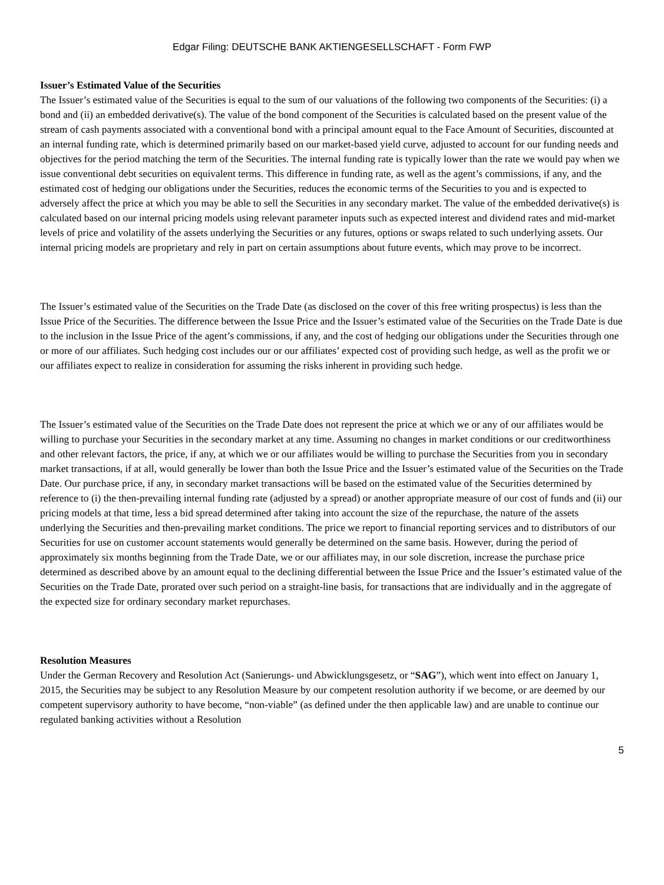Edgar Filing: DEUTSCHE BANK AKTIENGESELLSCHAFT - Form FWP
Issuer’s Estimated Value of the Securities
The Issuer’s estimated value of the Securities is equal to the sum of our valuations of the following two components of the Securities: (i) a bond and (ii) an embedded derivative(s). The value of the bond component of the Securities is calculated based on the present value of the stream of cash payments associated with a conventional bond with a principal amount equal to the Face Amount of Securities, discounted at an internal funding rate, which is determined primarily based on our market-based yield curve, adjusted to account for our funding needs and objectives for the period matching the term of the Securities. The internal funding rate is typically lower than the rate we would pay when we issue conventional debt securities on equivalent terms. This difference in funding rate, as well as the agent’s commissions, if any, and the estimated cost of hedging our obligations under the Securities, reduces the economic terms of the Securities to you and is expected to adversely affect the price at which you may be able to sell the Securities in any secondary market. The value of the embedded derivative(s) is calculated based on our internal pricing models using relevant parameter inputs such as expected interest and dividend rates and mid-market levels of price and volatility of the assets underlying the Securities or any futures, options or swaps related to such underlying assets. Our internal pricing models are proprietary and rely in part on certain assumptions about future events, which may prove to be incorrect.
The Issuer’s estimated value of the Securities on the Trade Date (as disclosed on the cover of this free writing prospectus) is less than the Issue Price of the Securities. The difference between the Issue Price and the Issuer’s estimated value of the Securities on the Trade Date is due to the inclusion in the Issue Price of the agent’s commissions, if any, and the cost of hedging our obligations under the Securities through one or more of our affiliates. Such hedging cost includes our or our affiliates’ expected cost of providing such hedge, as well as the profit we or our affiliates expect to realize in consideration for assuming the risks inherent in providing such hedge.
The Issuer’s estimated value of the Securities on the Trade Date does not represent the price at which we or any of our affiliates would be willing to purchase your Securities in the secondary market at any time. Assuming no changes in market conditions or our creditworthiness and other relevant factors, the price, if any, at which we or our affiliates would be willing to purchase the Securities from you in secondary market transactions, if at all, would generally be lower than both the Issue Price and the Issuer’s estimated value of the Securities on the Trade Date. Our purchase price, if any, in secondary market transactions will be based on the estimated value of the Securities determined by reference to (i) the then-prevailing internal funding rate (adjusted by a spread) or another appropriate measure of our cost of funds and (ii) our pricing models at that time, less a bid spread determined after taking into account the size of the repurchase, the nature of the assets underlying the Securities and then-prevailing market conditions. The price we report to financial reporting services and to distributors of our Securities for use on customer account statements would generally be determined on the same basis. However, during the period of approximately six months beginning from the Trade Date, we or our affiliates may, in our sole discretion, increase the purchase price determined as described above by an amount equal to the declining differential between the Issue Price and the Issuer’s estimated value of the Securities on the Trade Date, prorated over such period on a straight-line basis, for transactions that are individually and in the aggregate of the expected size for ordinary secondary market repurchases.
Resolution Measures
Under the German Recovery and Resolution Act (Sanierungs- und Abwicklungsgesetz, or “SAG”), which went into effect on January 1, 2015, the Securities may be subject to any Resolution Measure by our competent resolution authority if we become, or are deemed by our competent supervisory authority to have become, “non-viable” (as defined under the then applicable law) and are unable to continue our regulated banking activities without a Resolution
5